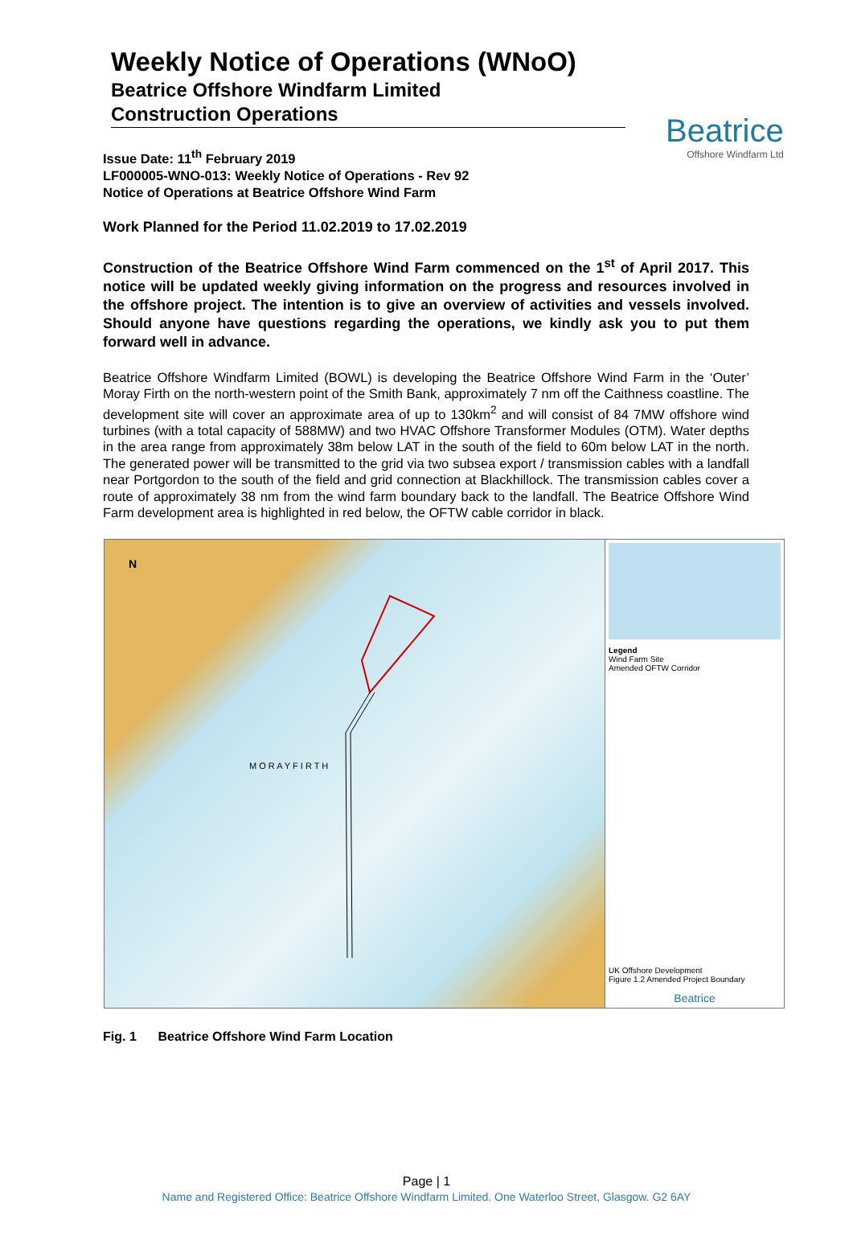Weekly Notice of Operations (WNoO)
Beatrice Offshore Windfarm Limited
Construction Operations
Beatrice
Offshore Windfarm Ltd
Issue Date: 11<sup>th</sup> February 2019
LF000005-WNO-013: Weekly Notice of Operations - Rev 92
Notice of Operations at Beatrice Offshore Wind Farm
Work Planned for the Period 11.02.2019 to 17.02.2019
Construction of the Beatrice Offshore Wind Farm commenced on the 1<sup>st</sup> of April 2017. This notice will be updated weekly giving information on the progress and resources involved in the offshore project. The intention is to give an overview of activities and vessels involved. Should anyone have questions regarding the operations, we kindly ask you to put them forward well in advance.
Beatrice Offshore Windfarm Limited (BOWL) is developing the Beatrice Offshore Wind Farm in the ‘Outer’ Moray Firth on the north-western point of the Smith Bank, approximately 7 nm off the Caithness coastline. The development site will cover an approximate area of up to 130km<sup>2</sup> and will consist of 84 7MW offshore wind turbines (with a total capacity of 588MW) and two HVAC Offshore Transformer Modules (OTM). Water depths in the area range from approximately 38m below LAT in the south of the field to 60m below LAT in the north. The generated power will be transmitted to the grid via two subsea export / transmission cables with a landfall near Portgordon to the south of the field and grid connection at Blackhillock. The transmission cables cover a route of approximately 38 nm from the wind farm boundary back to the landfall. The Beatrice Offshore Wind Farm development area is highlighted in red below, the OFTW cable corridor in black.
N
M O R A Y F I R T H
Legend
Wind Farm Site
Amended OFTW Corridor
UK Offshore Development
Figure 1.2 Amended Project Boundary
Beatrice
Fig. 1 Beatrice Offshore Wind Farm Location
Page | 1
Name and Registered Office: Beatrice Offshore Windfarm Limited. One Waterloo Street, Glasgow. G2 6AY